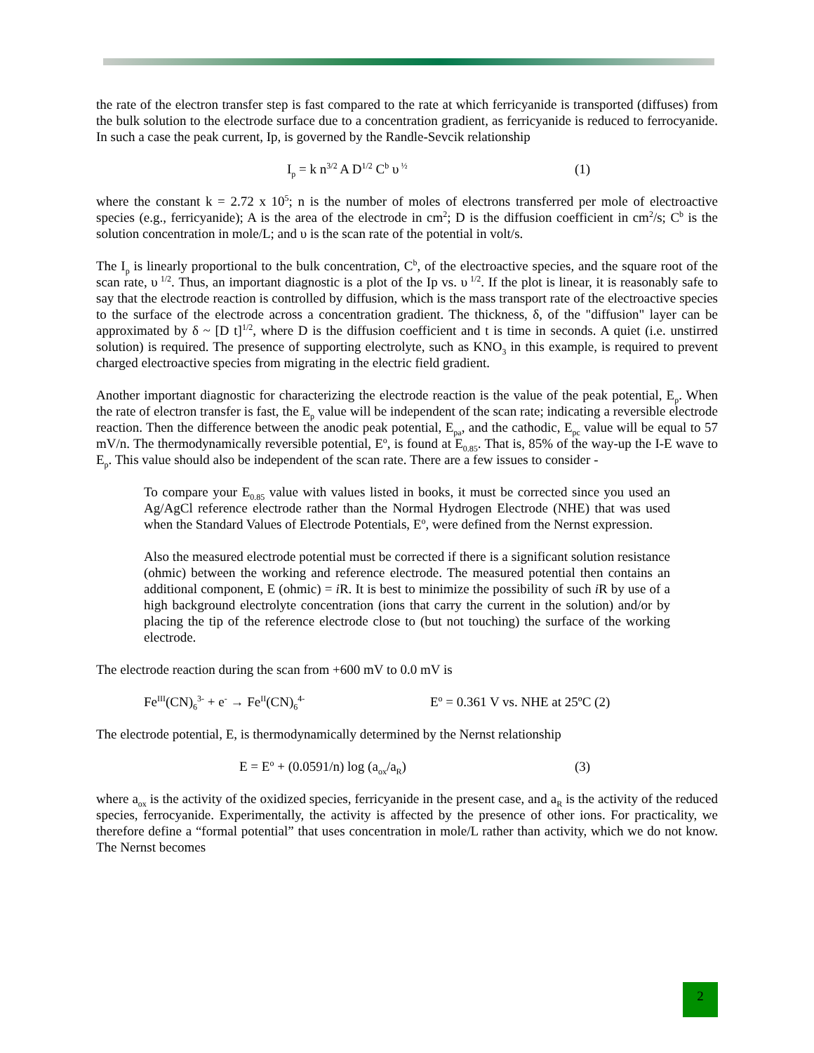the rate of the electron transfer step is fast compared to the rate at which ferricyanide is transported (diffuses) from the bulk solution to the electrode surface due to a concentration gradient, as ferricyanide is reduced to ferrocyanide. In such a case the peak current, Ip, is governed by the Randle-Sevcik relationship
I<sub>p</sub> = k n<sup>3/2</sup> A D<sup>1/2</sup> C<sup>b</sup> υ<sup>½</sup> (1)
where the constant k = 2.72 x 10<sup>5</sup>; n is the number of moles of electrons transferred per mole of electroactive species (e.g., ferricyanide); A is the area of the electrode in cm<sup>2</sup>; D is the diffusion coefficient in cm<sup>2</sup>/s; C<sup>b</sup> is the solution concentration in mole/L; and υ is the scan rate of the potential in volt/s.
The I<sub>p</sub> is linearly proportional to the bulk concentration, C<sup>b</sup>, of the electroactive species, and the square root of the scan rate, υ<sup>1/2</sup>. Thus, an important diagnostic is a plot of the Ip vs. υ<sup>1/2</sup>. If the plot is linear, it is reasonably safe to say that the electrode reaction is controlled by diffusion, which is the mass transport rate of the electroactive species to the surface of the electrode across a concentration gradient. The thickness, δ, of the "diffusion" layer can be approximated by δ ~ [D t]<sup>1/2</sup>, where D is the diffusion coefficient and t is time in seconds. A quiet (i.e. unstirred solution) is required. The presence of supporting electrolyte, such as KNO<sub>3</sub> in this example, is required to prevent charged electroactive species from migrating in the electric field gradient.
Another important diagnostic for characterizing the electrode reaction is the value of the peak potential, E<sub>p</sub>. When the rate of electron transfer is fast, the E<sub>p</sub> value will be independent of the scan rate; indicating a reversible electrode reaction. Then the difference between the anodic peak potential, E<sub>pa</sub>, and the cathodic, E<sub>pc</sub> value will be equal to 57 mV/n. The thermodynamically reversible potential, E<sup>o</sup>, is found at E<sub>0.85</sub>. That is, 85% of the way-up the I-E wave to E<sub>p</sub>. This value should also be independent of the scan rate. There are a few issues to consider -
To compare your E<sub>0.85</sub> value with values listed in books, it must be corrected since you used an Ag/AgCl reference electrode rather than the Normal Hydrogen Electrode (NHE) that was used when the Standard Values of Electrode Potentials, E<sup>o</sup>, were defined from the Nernst expression.
Also the measured electrode potential must be corrected if there is a significant solution resistance (ohmic) between the working and reference electrode. The measured potential then contains an additional component, E (ohmic) = i R. It is best to minimize the possibility of such i R by use of a high background electrolyte concentration (ions that carry the current in the solution) and/or by placing the tip of the reference electrode close to (but not touching) the surface of the working electrode.
The electrode reaction during the scan from +600 mV to 0.0 mV is
Fe<sup>III</sup>(CN)<sub>6</sub><sup>3-</sup> + e<sup>-</sup> → Fe<sup>II</sup>(CN)<sub>6</sub><sup>4-</sup> E<sup>o</sup> = 0.361 V vs. NHE at 25ºC (2)
The electrode potential, E, is thermodynamically determined by the Nernst relationship
E = E<sup>o</sup> + (0.0591/n) log (a<sub>ox</sub>/a<sub>R</sub>) (3)
where a<sub>ox</sub> is the activity of the oxidized species, ferricyanide in the present case, and a<sub>R</sub> is the activity of the reduced species, ferrocyanide. Experimentally, the activity is affected by the presence of other ions. For practicality, we therefore define a “formal potential” that uses concentration in mole/L rather than activity, which we do not know. The Nernst becomes
2